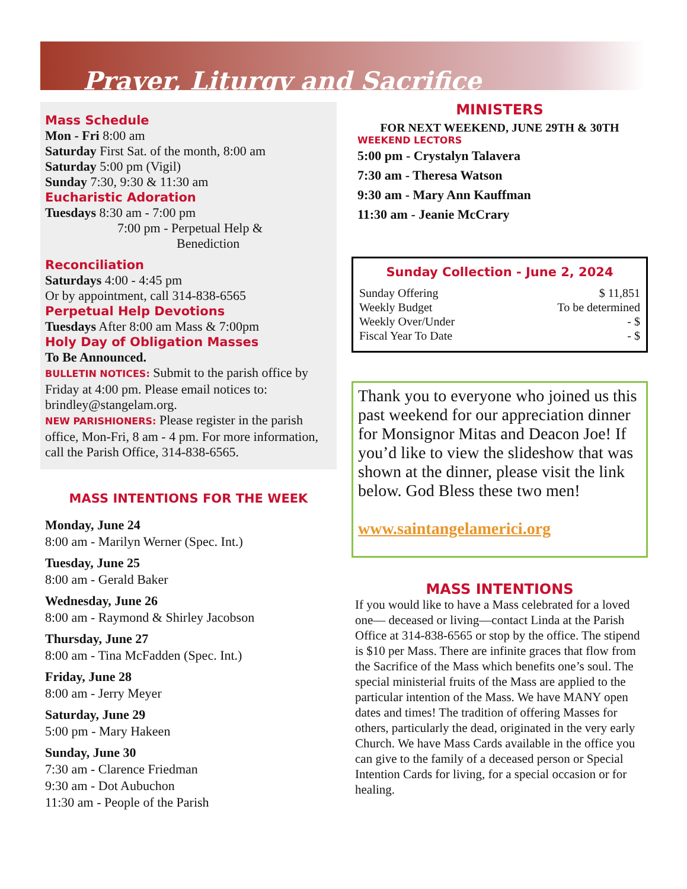Prayer, Liturgy and Sacrifice
Mass Schedule
Mon - Fri 8:00 am
Saturday First Sat. of the month, 8:00 am
Saturday 5:00 pm (Vigil)
Sunday 7:30, 9:30 & 11:30 am
Eucharistic Adoration
Tuesdays 8:30 am - 7:00 pm
7:00 pm - Perpetual Help &
Benediction
Reconciliation
Saturdays 4:00 - 4:45 pm
Or by appointment, call 314-838-6565
Perpetual Help Devotions
Tuesdays After 8:00 am Mass & 7:00pm
Holy Day of Obligation Masses
To Be Announced.
BULLETIN NOTICES: Submit to the parish office by Friday at 4:00 pm. Please email notices to: brindley@stangelam.org.
NEW PARISHIONERS: Please register in the parish office, Mon-Fri, 8 am - 4 pm. For more information, call the Parish Office, 314-838-6565.
MASS INTENTIONS FOR THE WEEK
Monday, June 24
8:00 am - Marilyn Werner (Spec. Int.)
Tuesday, June 25
8:00 am - Gerald Baker
Wednesday, June 26
8:00 am - Raymond & Shirley Jacobson
Thursday, June 27
8:00 am - Tina McFadden (Spec. Int.)
Friday, June 28
8:00 am - Jerry Meyer
Saturday, June 29
5:00 pm - Mary Hakeen
Sunday, June 30
7:30 am - Clarence Friedman
9:30 am - Dot Aubuchon
11:30 am - People of the Parish
MINISTERS
FOR NEXT WEEKEND, JUNE 29TH & 30TH
WEEKEND LECTORS
5:00 pm - Crystalyn Talavera
7:30 am - Theresa Watson
9:30 am - Mary Ann Kauffman
11:30 am - Jeanie McCrary
Sunday Collection - June 2, 2024
| Sunday Offering | $ 11,851 |
| Weekly Budget | To be determined |
| Weekly Over/Under | - $ |
| Fiscal Year To Date | - $ |
Thank you to everyone who joined us this past weekend for our appreciation dinner for Monsignor Mitas and Deacon Joe! If you’d like to view the slideshow that was shown at the dinner, please visit the link below. God Bless these two men!
www.saintangelamerici.org
MASS INTENTIONS
If you would like to have a Mass celebrated for a loved one— deceased or living—contact Linda at the Parish Office at 314-838-6565 or stop by the office. The stipend is $10 per Mass. There are infinite graces that flow from the Sacrifice of the Mass which benefits one’s soul. The special ministerial fruits of the Mass are applied to the particular intention of the Mass. We have MANY open dates and times! The tradition of offering Masses for others, particularly the dead, originated in the very early Church. We have Mass Cards available in the office you can give to the family of a deceased person or Special Intention Cards for living, for a special occasion or for healing.